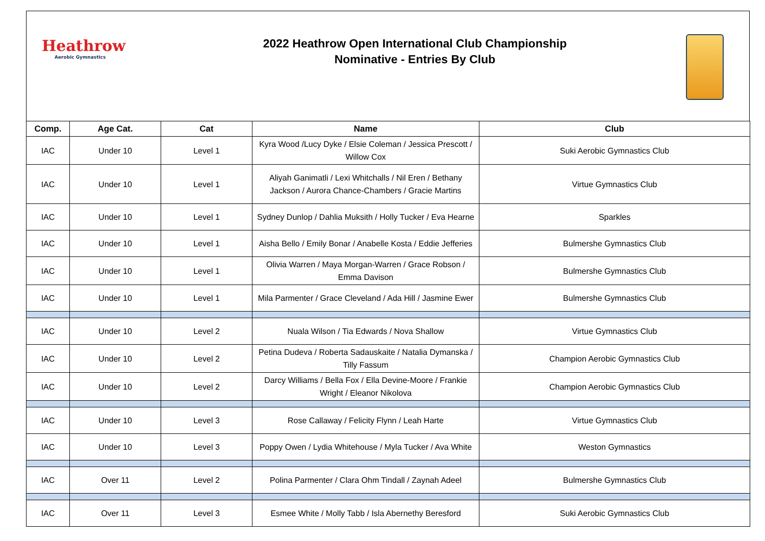Heathrow
Aerobic Gymnastics
2022 Heathrow Open International Club Championship
Nominative - Entries By Club
| Comp. | Age Cat. | Cat | Name | Club |
| --- | --- | --- | --- | --- |
| IAC | Under 10 | Level 1 | Kyra Wood /Lucy Dyke / Elsie Coleman / Jessica Prescott / Willow Cox | Suki Aerobic Gymnastics Club |
| IAC | Under 10 | Level 1 | Aliyah Ganimatli / Lexi Whitchalls / Nil Eren / Bethany Jackson / Aurora Chance-Chambers / Gracie Martins | Virtue Gymnastics Club |
| IAC | Under 10 | Level 1 | Sydney Dunlop / Dahlia Muksith / Holly Tucker / Eva Hearne | Sparkles |
| IAC | Under 10 | Level 1 | Aisha Bello / Emily Bonar / Anabelle Kosta / Eddie Jefferies | Bulmershe Gymnastics Club |
| IAC | Under 10 | Level 1 | Olivia Warren / Maya Morgan-Warren / Grace Robson / Emma Davison | Bulmershe Gymnastics Club |
| IAC | Under 10 | Level 1 | Mila Parmenter / Grace Cleveland / Ada Hill / Jasmine Ewer | Bulmershe Gymnastics Club |
| IAC | Under 10 | Level 2 | Nuala Wilson / Tia Edwards / Nova Shallow | Virtue Gymnastics Club |
| IAC | Under 10 | Level 2 | Petina Dudeva / Roberta Sadauskaite / Natalia Dymanska / Tilly Fassum | Champion Aerobic Gymnastics Club |
| IAC | Under 10 | Level 2 | Darcy Williams / Bella Fox / Ella Devine-Moore / Frankie Wright / Eleanor Nikolova | Champion Aerobic Gymnastics Club |
| IAC | Under 10 | Level 3 | Rose Callaway / Felicity Flynn / Leah Harte | Virtue Gymnastics Club |
| IAC | Under 10 | Level 3 | Poppy Owen / Lydia Whitehouse / Myla Tucker / Ava White | Weston Gymnastics |
| IAC | Over 11 | Level 2 | Polina Parmenter / Clara Ohm Tindall / Zaynah Adeel | Bulmershe Gymnastics Club |
| IAC | Over 11 | Level 3 | Esmee White / Molly Tabb / Isla Abernethy Beresford | Suki Aerobic Gymnastics Club |